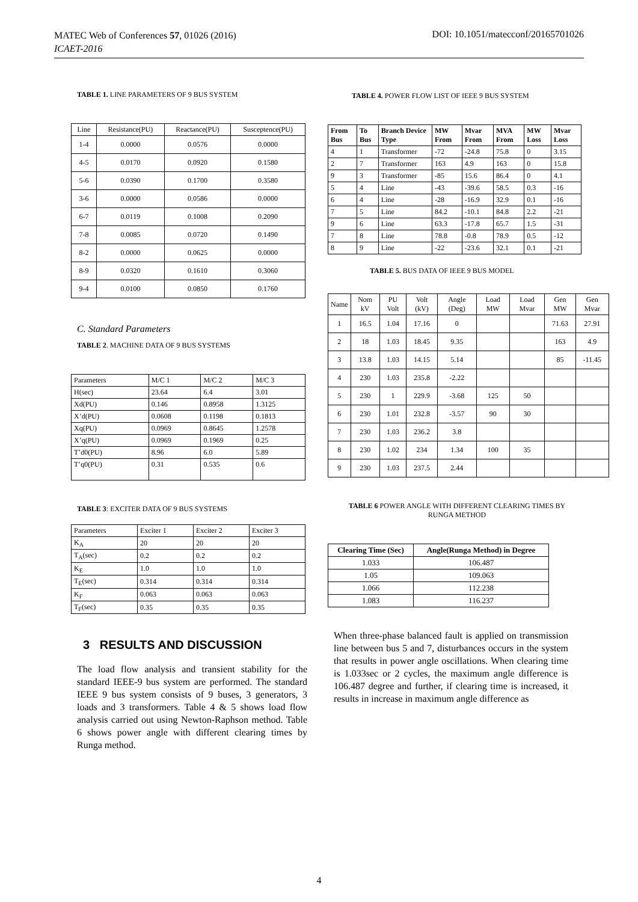MATEC Web of Conferences 57, 01026 (2016)
ICAET-2016
DOI: 10.1051/matecconf/20165701026
TABLE 1. LINE PARAMETERS OF 9 BUS SYSTEM
| Line | Resistance(PU) | Reactance(PU) | Susceptence(PU) |
| 1-4 | 0.0000 | 0.0576 | 0.0000 |
| 4-5 | 0.0170 | 0.0920 | 0.1580 |
| 5-6 | 0.0390 | 0.1700 | 0.3580 |
| 3-6 | 0.0000 | 0.0586 | 0.0000 |
| 6-7 | 0.0119 | 0.1008 | 0.2090 |
| 7-8 | 0.0085 | 0.0720 | 0.1490 |
| 8-2 | 0.0000 | 0.0625 | 0.0000 |
| 8-9 | 0.0320 | 0.1610 | 0.3060 |
| 9-4 | 0.0100 | 0.0850 | 0.1760 |
C. Standard Parameters
TABLE 2. MACHINE DATA OF 9 BUS SYSTEMS
| Parameters | M/C 1 | M/C 2 | M/C 3 |
| H(sec) | 23.64 | 6.4 | 3.01 |
| Xd(PU) | 0.146 | 0.8958 | 1.3125 |
| X’d(PU) | 0.0608 | 0.1198 | 0.1813 |
| Xq(PU) | 0.0969 | 0.8645 | 1.2578 |
| X’q(PU) | 0.0969 | 0.1969 | 0.25 |
| T’d0(PU) | 8.96 | 6.0 | 5.89 |
| T’q0(PU) | 0.31 | 0.535 | 0.6 |
TABLE 3: EXCITER DATA OF 9 BUS SYSTEMS
| Parameters | Exciter 1 | Exciter 2 | Exciter 3 |
| K<sub>A</sub> | 20 | 20 | 20 |
| T<sub>A</sub>(sec) | 0.2 | 0.2 | 0.2 |
| K<sub>E</sub> | 1.0 | 1.0 | 1.0 |
| T<sub>E</sub>(sec) | 0.314 | 0.314 | 0.314 |
| K<sub>F</sub> | 0.063 | 0.063 | 0.063 |
| T<sub>F</sub>(sec) | 0.35 | 0.35 | 0.35 |
3 RESULTS AND DISCUSSION
The load flow analysis and transient stability for the standard IEEE-9 bus system are performed. The standard IEEE 9 bus system consists of 9 buses, 3 generators, 3 loads and 3 transformers. Table 4 & 5 shows load flow analysis carried out using Newton-Raphson method. Table 6 shows power angle with different clearing times by Runga method.
TABLE 4. POWER FLOW LIST OF IEEE 9 BUS SYSTEM
| From Bus | To Bus | Branch Device Type | MW From | Mvar From | MVA From | MW Loss | Mvar Loss |
| 4 | 1 | Transformer | -72 | -24.8 | 75.8 | 0 | 3.15 |
| 2 | 7 | Transformer | 163 | 4.9 | 163 | 0 | 15.8 |
| 9 | 3 | Transformer | -85 | 15.6 | 86.4 | 0 | 4.1 |
| 5 | 4 | Line | -43 | -39.6 | 58.5 | 0.3 | -16 |
| 6 | 4 | Line | -28 | -16.9 | 32.9 | 0.1 | -16 |
| 7 | 5 | Line | 84.2 | -10.1 | 84.8 | 2.2 | -21 |
| 9 | 6 | Line | 63.3 | -17.8 | 65.7 | 1.5 | -31 |
| 7 | 8 | Line | 78.8 | -0.8 | 78.9 | 0.5 | -12 |
| 8 | 9 | Line | -22 | -23.6 | 32.1 | 0.1 | -21 |
TABLE 5. BUS DATA OF IEEE 9 BUS MODEL
| Name | Nom kV | PU Volt | Volt (kV) | Angle (Deg) | Load MW | Load Mvar | Gen MW | Gen Mvar |
| 1 | 16.5 | 1.04 | 17.16 | 0 | | | 71.63 | 27.91 |
| 2 | 18 | 1.03 | 18.45 | 9.35 | | | 163 | 4.9 |
| 3 | 13.8 | 1.03 | 14.15 | 5.14 | | | 85 | -11.45 |
| 4 | 230 | 1.03 | 235.8 | -2.22 | | | | |
| 5 | 230 | 1 | 229.9 | -3.68 | 125 | 50 | | |
| 6 | 230 | 1.01 | 232.8 | -3.57 | 90 | 30 | | |
| 7 | 230 | 1.03 | 236.2 | 3.8 | | | | |
| 8 | 230 | 1.02 | 234 | 1.34 | 100 | 35 | | |
| 9 | 230 | 1.03 | 237.5 | 2.44 | | | | |
TABLE 6 POWER ANGLE WITH DIFFERENT CLEARING TIMES BY RUNGA METHOD
| Clearing Time (Sec) | Angle(Runga Method) in Degree |
| 1.033 | 106.487 |
| 1.05 | 109.063 |
| 1.066 | 112.238 |
| 1.083 | 116.237 |
When three-phase balanced fault is applied on transmission line between bus 5 and 7, disturbances occurs in the system that results in power angle oscillations. When clearing time is 1.033sec or 2 cycles, the maximum angle difference is 106.487 degree and further, if clearing time is increased, it results in increase in maximum angle difference as
4